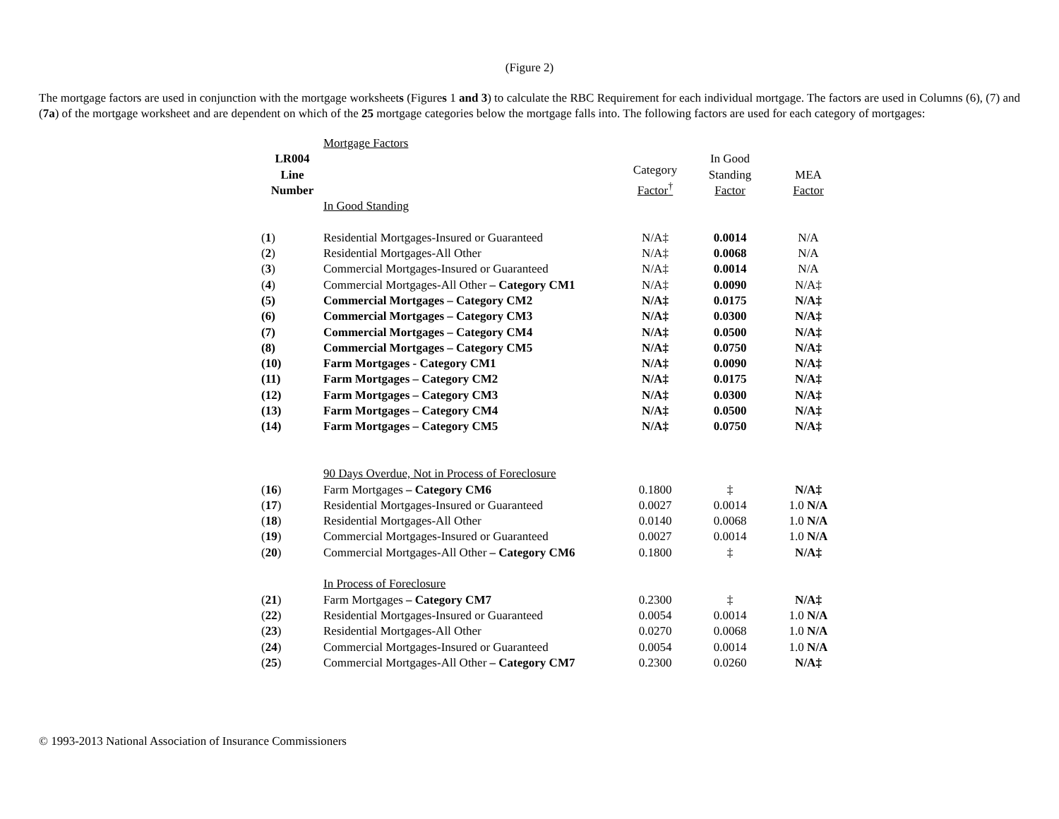(Figure 2)
The mortgage factors are used in conjunction with the mortgage worksheets (Figures 1 and 3) to calculate the RBC Requirement for each individual mortgage. The factors are used in Columns (6), (7) and (7a) of the mortgage worksheet and are dependent on which of the 25 mortgage categories below the mortgage falls into. The following factors are used for each category of mortgages:
| | Mortgage Factors | | | |
| LR004 Line Number | | Category Factor<sup>†</sup> | In Good Standing Factor | MEA Factor |
| | In Good Standing | | | |
| ( 1 ) | Residential Mortgages-Insured or Guaranteed | N/A‡ | 0.0014 | N/A |
| ( 2 ) | Residential Mortgages-All Other | N/A‡ | 0.0068 | N/A |
| ( 3 ) | Commercial Mortgages-Insured or Guaranteed | N/A‡ | 0.0014 | N/A |
| ( 4 ) | Commercial Mortgages-All Other – Category CM1 | N/A‡ | 0.0090 | N/A‡ |
| (5) | Commercial Mortgages – Category CM2 | N/A‡ | 0.0175 | N/A‡ |
| (6) | Commercial Mortgages – Category CM3 | N/A‡ | 0.0300 | N/A‡ |
| (7) | Commercial Mortgages – Category CM4 | N/A‡ | 0.0500 | N/A‡ |
| (8) | Commercial Mortgages – Category CM5 | N/A‡ | 0.0750 | N/A‡ |
| (10) | Farm Mortgages - Category CM1 | N/A‡ | 0.0090 | N/A‡ |
| (11) | Farm Mortgages – Category CM2 | N/A‡ | 0.0175 | N/A‡ |
| (12) | Farm Mortgages – Category CM3 | N/A‡ | 0.0300 | N/A‡ |
| (13) | Farm Mortgages – Category CM4 | N/A‡ | 0.0500 | N/A‡ |
| (14) | Farm Mortgages – Category CM5 | N/A‡ | 0.0750 | N/A‡ |
| | 90 Days Overdue, Not in Process of Foreclosure | | | |
| ( 16 ) | Farm Mortgages – Category CM6 | 0.1800 | ‡ | N/A‡ |
| ( 17 ) | Residential Mortgages-Insured or Guaranteed | 0.0027 | 0.0014 | 1.0 N/A |
| ( 18 ) | Residential Mortgages-All Other | 0.0140 | 0.0068 | 1.0 N/A |
| ( 19 ) | Commercial Mortgages-Insured or Guaranteed | 0.0027 | 0.0014 | 1.0 N/A |
| ( 20 ) | Commercial Mortgages-All Other – Category CM6 | 0.1800 | ‡ | N/A‡ |
| | In Process of Foreclosure | | | |
| ( 21 ) | Farm Mortgages – Category CM7 | 0.2300 | ‡ | N/A‡ |
| ( 22 ) | Residential Mortgages-Insured or Guaranteed | 0.0054 | 0.0014 | 1.0 N/A |
| ( 23 ) | Residential Mortgages-All Other | 0.0270 | 0.0068 | 1.0 N/A |
| ( 24 ) | Commercial Mortgages-Insured or Guaranteed | 0.0054 | 0.0014 | 1.0 N/A |
| ( 25 ) | Commercial Mortgages-All Other – Category CM7 | 0.2300 | 0.0260 | N/A‡ |
© 1993-2013 National Association of Insurance Commissioners